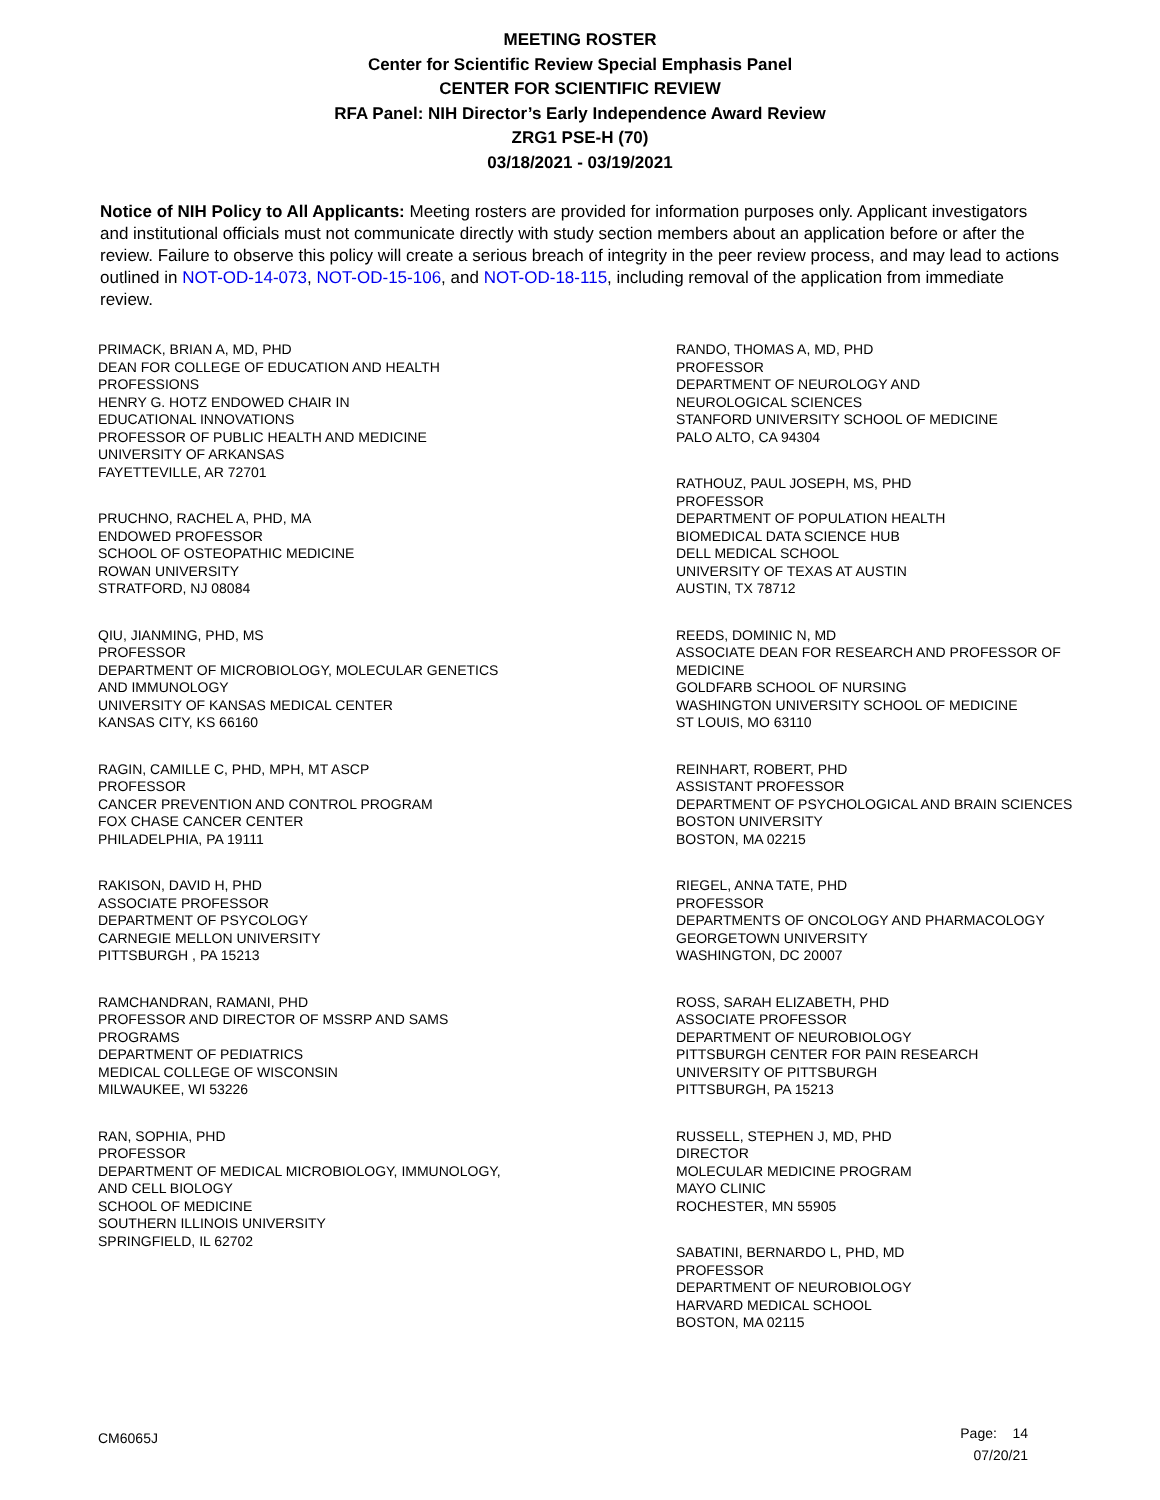MEETING ROSTER
Center for Scientific Review Special Emphasis Panel
CENTER FOR SCIENTIFIC REVIEW
RFA Panel: NIH Director’s Early Independence Award Review
ZRG1 PSE-H (70)
03/18/2021 - 03/19/2021
Notice of NIH Policy to All Applicants: Meeting rosters are provided for information purposes only. Applicant investigators and institutional officials must not communicate directly with study section members about an application before or after the review. Failure to observe this policy will create a serious breach of integrity in the peer review process, and may lead to actions outlined in NOT-OD-14-073, NOT-OD-15-106, and NOT-OD-18-115, including removal of the application from immediate review.
PRIMACK, BRIAN A, MD, PHD
DEAN FOR COLLEGE OF EDUCATION AND HEALTH
PROFESSIONS
HENRY G. HOTZ ENDOWED CHAIR IN
EDUCATIONAL INNOVATIONS
PROFESSOR OF PUBLIC HEALTH AND MEDICINE
UNIVERSITY OF ARKANSAS
FAYETTEVILLE, AR 72701
PRUCHNO, RACHEL A, PHD, MA
ENDOWED PROFESSOR
SCHOOL OF OSTEOPATHIC MEDICINE
ROWAN UNIVERSITY
STRATFORD, NJ 08084
QIU, JIANMING, PHD, MS
PROFESSOR
DEPARTMENT OF MICROBIOLOGY, MOLECULAR GENETICS
AND IMMUNOLOGY
UNIVERSITY OF KANSAS MEDICAL CENTER
KANSAS CITY, KS 66160
RAGIN, CAMILLE C, PHD, MPH, MT ASCP
PROFESSOR
CANCER PREVENTION AND CONTROL PROGRAM
FOX CHASE CANCER CENTER
PHILADELPHIA, PA 19111
RAKISON, DAVID H, PHD
ASSOCIATE PROFESSOR
DEPARTMENT OF PSYCOLOGY
CARNEGIE MELLON UNIVERSITY
PITTSBURGH , PA 15213
RAMCHANDRAN, RAMANI, PHD
PROFESSOR AND DIRECTOR OF MSSRP AND SAMS
PROGRAMS
DEPARTMENT OF PEDIATRICS
MEDICAL COLLEGE OF WISCONSIN
MILWAUKEE, WI 53226
RAN, SOPHIA, PHD
PROFESSOR
DEPARTMENT OF MEDICAL MICROBIOLOGY, IMMUNOLOGY,
AND CELL BIOLOGY
SCHOOL OF MEDICINE
SOUTHERN ILLINOIS UNIVERSITY
SPRINGFIELD, IL 62702
RANDO, THOMAS A, MD, PHD
PROFESSOR
DEPARTMENT OF NEUROLOGY AND
NEUROLOGICAL SCIENCES
STANFORD UNIVERSITY SCHOOL OF MEDICINE
PALO ALTO, CA 94304
RATHOUZ, PAUL JOSEPH, MS, PHD
PROFESSOR
DEPARTMENT OF POPULATION HEALTH
BIOMEDICAL DATA SCIENCE HUB
DELL MEDICAL SCHOOL
UNIVERSITY OF TEXAS AT AUSTIN
AUSTIN, TX 78712
REEDS, DOMINIC N, MD
ASSOCIATE DEAN FOR RESEARCH AND PROFESSOR OF
MEDICINE
GOLDFARB SCHOOL OF NURSING
WASHINGTON UNIVERSITY SCHOOL OF MEDICINE
ST LOUIS, MO 63110
REINHART, ROBERT, PHD
ASSISTANT PROFESSOR
DEPARTMENT OF PSYCHOLOGICAL AND BRAIN SCIENCES
BOSTON UNIVERSITY
BOSTON, MA 02215
RIEGEL, ANNA TATE, PHD
PROFESSOR
DEPARTMENTS OF ONCOLOGY AND PHARMACOLOGY
GEORGETOWN UNIVERSITY
WASHINGTON, DC 20007
ROSS, SARAH ELIZABETH, PHD
ASSOCIATE PROFESSOR
DEPARTMENT OF NEUROBIOLOGY
PITTSBURGH CENTER FOR PAIN RESEARCH
UNIVERSITY OF PITTSBURGH
PITTSBURGH, PA 15213
RUSSELL, STEPHEN J, MD, PHD
DIRECTOR
MOLECULAR MEDICINE PROGRAM
MAYO CLINIC
ROCHESTER, MN 55905
SABATINI, BERNARDO L, PHD, MD
PROFESSOR
DEPARTMENT OF NEUROBIOLOGY
HARVARD MEDICAL SCHOOL
BOSTON, MA 02115
CM6065J
Page: 14
07/20/21